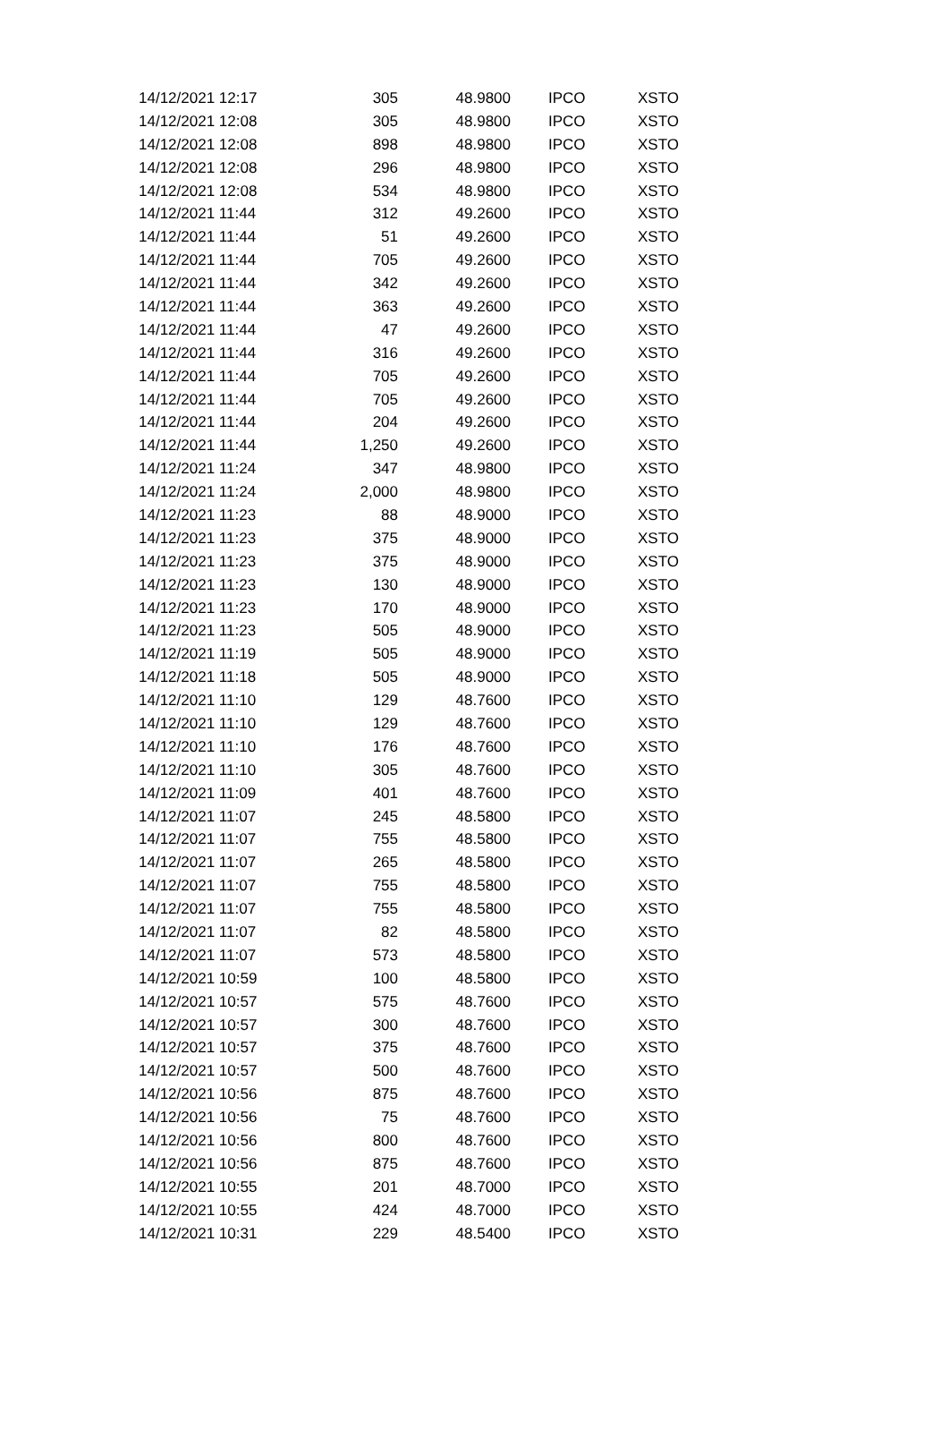| 14/12/2021 12:17 | 305 | 48.9800 | IPCO | XSTO |
| 14/12/2021 12:08 | 305 | 48.9800 | IPCO | XSTO |
| 14/12/2021 12:08 | 898 | 48.9800 | IPCO | XSTO |
| 14/12/2021 12:08 | 296 | 48.9800 | IPCO | XSTO |
| 14/12/2021 12:08 | 534 | 48.9800 | IPCO | XSTO |
| 14/12/2021 11:44 | 312 | 49.2600 | IPCO | XSTO |
| 14/12/2021 11:44 | 51 | 49.2600 | IPCO | XSTO |
| 14/12/2021 11:44 | 705 | 49.2600 | IPCO | XSTO |
| 14/12/2021 11:44 | 342 | 49.2600 | IPCO | XSTO |
| 14/12/2021 11:44 | 363 | 49.2600 | IPCO | XSTO |
| 14/12/2021 11:44 | 47 | 49.2600 | IPCO | XSTO |
| 14/12/2021 11:44 | 316 | 49.2600 | IPCO | XSTO |
| 14/12/2021 11:44 | 705 | 49.2600 | IPCO | XSTO |
| 14/12/2021 11:44 | 705 | 49.2600 | IPCO | XSTO |
| 14/12/2021 11:44 | 204 | 49.2600 | IPCO | XSTO |
| 14/12/2021 11:44 | 1,250 | 49.2600 | IPCO | XSTO |
| 14/12/2021 11:24 | 347 | 48.9800 | IPCO | XSTO |
| 14/12/2021 11:24 | 2,000 | 48.9800 | IPCO | XSTO |
| 14/12/2021 11:23 | 88 | 48.9000 | IPCO | XSTO |
| 14/12/2021 11:23 | 375 | 48.9000 | IPCO | XSTO |
| 14/12/2021 11:23 | 375 | 48.9000 | IPCO | XSTO |
| 14/12/2021 11:23 | 130 | 48.9000 | IPCO | XSTO |
| 14/12/2021 11:23 | 170 | 48.9000 | IPCO | XSTO |
| 14/12/2021 11:23 | 505 | 48.9000 | IPCO | XSTO |
| 14/12/2021 11:19 | 505 | 48.9000 | IPCO | XSTO |
| 14/12/2021 11:18 | 505 | 48.9000 | IPCO | XSTO |
| 14/12/2021 11:10 | 129 | 48.7600 | IPCO | XSTO |
| 14/12/2021 11:10 | 129 | 48.7600 | IPCO | XSTO |
| 14/12/2021 11:10 | 176 | 48.7600 | IPCO | XSTO |
| 14/12/2021 11:10 | 305 | 48.7600 | IPCO | XSTO |
| 14/12/2021 11:09 | 401 | 48.7600 | IPCO | XSTO |
| 14/12/2021 11:07 | 245 | 48.5800 | IPCO | XSTO |
| 14/12/2021 11:07 | 755 | 48.5800 | IPCO | XSTO |
| 14/12/2021 11:07 | 265 | 48.5800 | IPCO | XSTO |
| 14/12/2021 11:07 | 755 | 48.5800 | IPCO | XSTO |
| 14/12/2021 11:07 | 755 | 48.5800 | IPCO | XSTO |
| 14/12/2021 11:07 | 82 | 48.5800 | IPCO | XSTO |
| 14/12/2021 11:07 | 573 | 48.5800 | IPCO | XSTO |
| 14/12/2021 10:59 | 100 | 48.5800 | IPCO | XSTO |
| 14/12/2021 10:57 | 575 | 48.7600 | IPCO | XSTO |
| 14/12/2021 10:57 | 300 | 48.7600 | IPCO | XSTO |
| 14/12/2021 10:57 | 375 | 48.7600 | IPCO | XSTO |
| 14/12/2021 10:57 | 500 | 48.7600 | IPCO | XSTO |
| 14/12/2021 10:56 | 875 | 48.7600 | IPCO | XSTO |
| 14/12/2021 10:56 | 75 | 48.7600 | IPCO | XSTO |
| 14/12/2021 10:56 | 800 | 48.7600 | IPCO | XSTO |
| 14/12/2021 10:56 | 875 | 48.7600 | IPCO | XSTO |
| 14/12/2021 10:55 | 201 | 48.7000 | IPCO | XSTO |
| 14/12/2021 10:55 | 424 | 48.7000 | IPCO | XSTO |
| 14/12/2021 10:31 | 229 | 48.5400 | IPCO | XSTO |